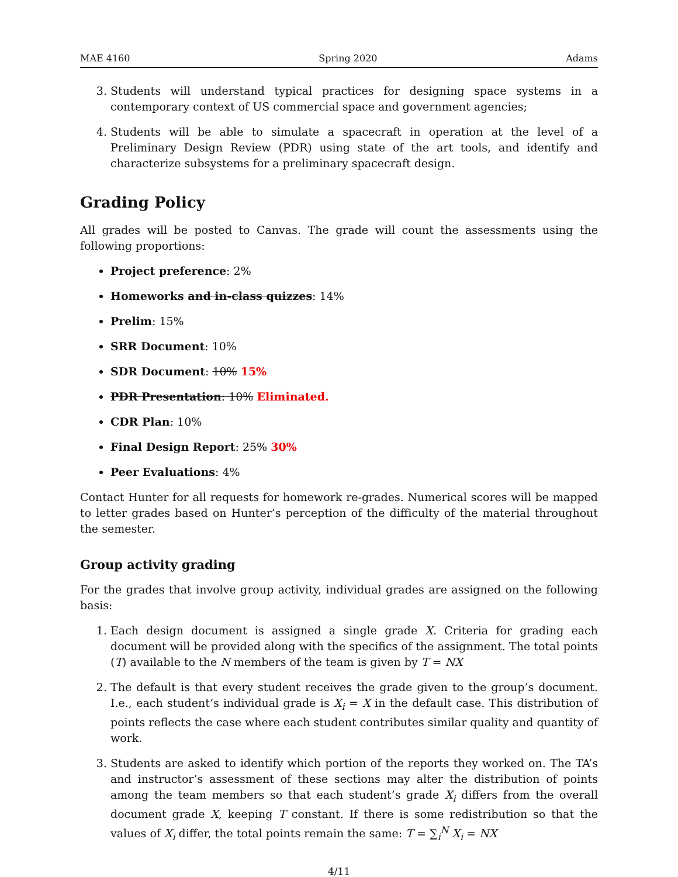MAE 4160 Spring 2020 Adams
3. Students will understand typical practices for designing space systems in a contemporary context of US commercial space and government agencies;
4. Students will be able to simulate a spacecraft in operation at the level of a Preliminary Design Review (PDR) using state of the art tools, and identify and characterize subsystems for a preliminary spacecraft design.
Grading Policy
All grades will be posted to Canvas. The grade will count the assessments using the following proportions:
Project preference: 2%
Homeworks and in-class quizzes: 14%
Prelim: 15%
SRR Document: 10%
SDR Document: 10% 15%
PDR Presentation: 10% Eliminated.
CDR Plan: 10%
Final Design Report: 25% 30%
Peer Evaluations: 4%
Contact Hunter for all requests for homework re-grades. Numerical scores will be mapped to letter grades based on Hunter’s perception of the difficulty of the material throughout the semester.
Group activity grading
For the grades that involve group activity, individual grades are assigned on the following basis:
1. Each design document is assigned a single grade X. Criteria for grading each document will be provided along with the specifics of the assignment. The total points (T) available to the N members of the team is given by T = NX
2. The default is that every student receives the grade given to the group’s document. I.e., each student’s individual grade is X<sub>i</sub> = X in the default case. This distribution of points reflects the case where each student contributes similar quality and quantity of work.
3. Students are asked to identify which portion of the reports they worked on. The TA’s and instructor’s assessment of these sections may alter the distribution of points among the team members so that each student’s grade X<sub>i</sub> differs from the overall document grade X, keeping T constant. If there is some redistribution so that the values of X<sub>i</sub> differ, the total points remain the same: T = ∑<sub>i</sub><sup>N</sup> X<sub>i</sub> = NX
4/11